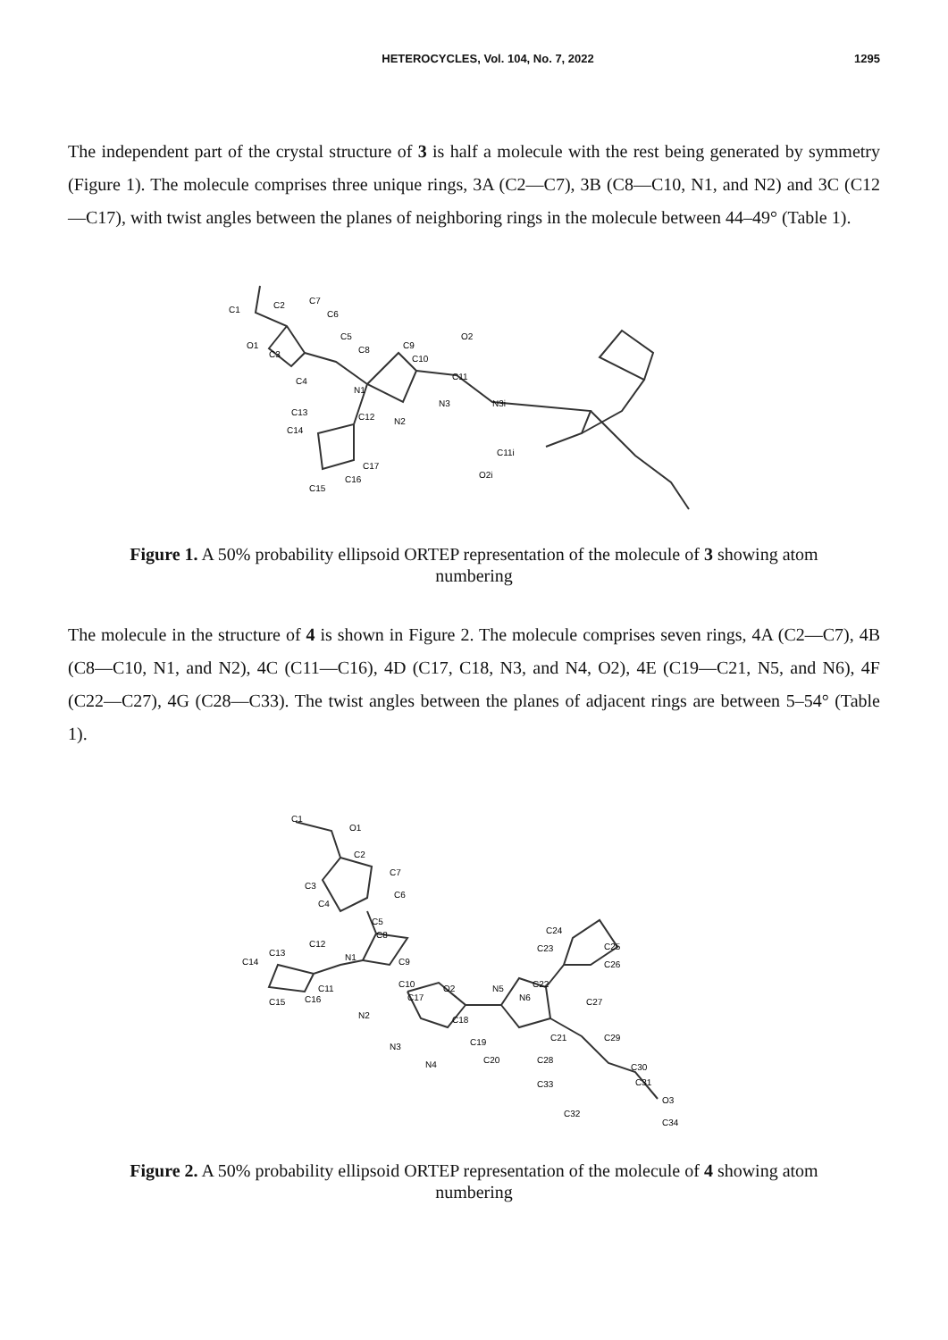HETEROCYCLES, Vol. 104, No. 7, 2022 1295
The independent part of the crystal structure of 3 is half a molecule with the rest being generated by symmetry (Figure 1). The molecule comprises three unique rings, 3A (C2—C7), 3B (C8—C10, N1, and N2) and 3C (C12—C17), with twist angles between the planes of neighboring rings in the molecule between 44–49° (Table 1).
C1
C2
C7
C6
O1
C5
C8
C9
O2
C10
C11
N1
N2
N3
N3i
C11i
O2i
C13
C14
C12
C17
C16
C15
C3
C4
Figure 1. A 50% probability ellipsoid ORTEP representation of the molecule of 3 showing atom numbering
The molecule in the structure of 4 is shown in Figure 2. The molecule comprises seven rings, 4A (C2—C7), 4B (C8—C10, N1, and N2), 4C (C11—C16), 4D (C17, C18, N3, and N4, O2), 4E (C19—C21, N5, and N6), 4F (C22—C27), 4G (C28—C33). The twist angles between the planes of adjacent rings are between 5–54° (Table 1).
C1
O1
C2
C7
C3
C4
C6
C5
C8
C9
N1
C10
C13
C12
C14
C11
C15
C16
N2
C17
O2
C18
N3
N4
N5
N6
C19
C20
C24
C23
C25
C26
C22
C27
C21
C28
C29
C30
C31
C33
C32
O3
C34
Figure 2. A 50% probability ellipsoid ORTEP representation of the molecule of 4 showing atom numbering